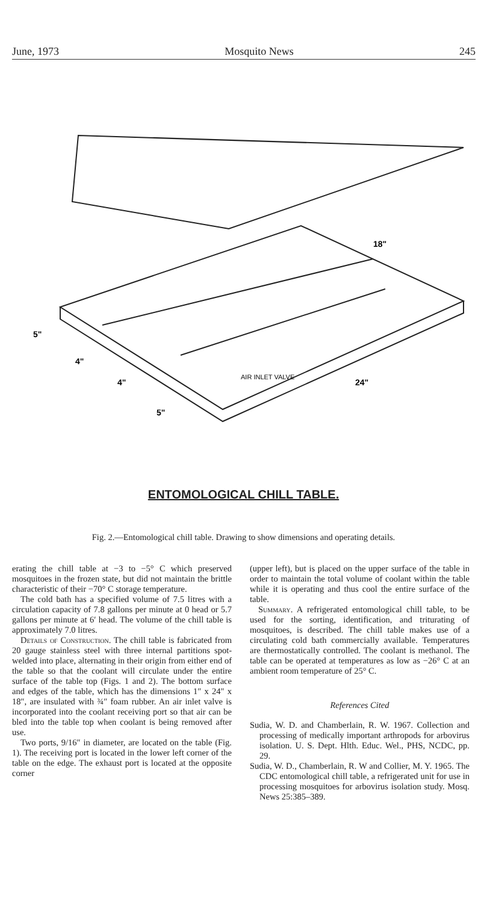June, 1973 Mosquito News 245
18"
24"
5"
4"
4"
5"
AIR INLET VALVE
ENTOMOLOGICAL CHILL TABLE.
Fig. 2.—Entomological chill table. Drawing to show dimensions and operating details.
erating the chill table at −3 to −5° C which preserved mosquitoes in the frozen state, but did not maintain the brittle characteristic of their −70° C storage temperature.
The cold bath has a specified volume of 7.5 litres with a circulation capacity of 7.8 gallons per minute at 0 head or 5.7 gallons per minute at 6′ head. The volume of the chill table is approximately 7.0 litres.
Details of Construction. The chill table is fabricated from 20 gauge stainless steel with three internal partitions spot-welded into place, alternating in their origin from either end of the table so that the coolant will circulate under the entire surface of the table top (Figs. 1 and 2). The bottom surface and edges of the table, which has the dimensions 1″ x 24″ x 18″, are insulated with ¾″ foam rubber. An air inlet valve is incorporated into the coolant receiving port so that air can be bled into the table top when coolant is being removed after use.
Two ports, 9/16″ in diameter, are located on the table (Fig. 1). The receiving port is located in the lower left corner of the table on the edge. The exhaust port is located at the opposite corner
(upper left), but is placed on the upper surface of the table in order to maintain the total volume of coolant within the table while it is operating and thus cool the entire surface of the table.
Summary. A refrigerated entomological chill table, to be used for the sorting, identification, and triturating of mosquitoes, is described. The chill table makes use of a circulating cold bath commercially available. Temperatures are thermostatically controlled. The coolant is methanol. The table can be operated at temperatures as low as −26° C at an ambient room temperature of 25° C.
References Cited
Sudia, W. D. and Chamberlain, R. W. 1967. Collection and processing of medically important arthropods for arbovirus isolation. U. S. Dept. Hlth. Educ. Wel., PHS, NCDC, pp. 29.
Sudia, W. D., Chamberlain, R. W and Collier, M. Y. 1965. The CDC entomological chill table, a refrigerated unit for use in processing mosquitoes for arbovirus isolation study. Mosq. News 25:385–389.